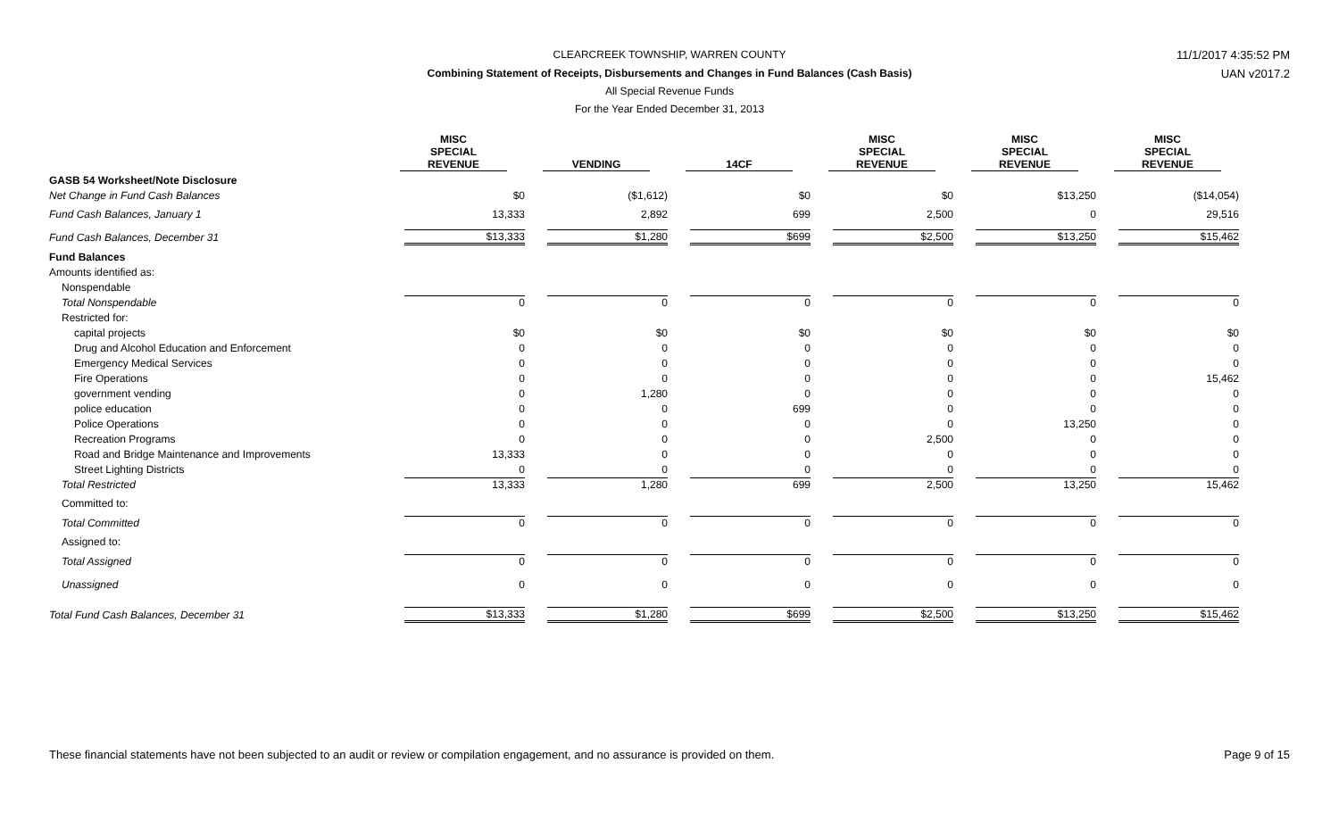CLEARCREEK TOWNSHIP, WARREN COUNTY 11/1/2017 4:35:52 PM
Combining Statement of Receipts, Disbursements and Changes in Fund Balances (Cash Basis) UAN v2017.2
All Special Revenue Funds
For the Year Ended December 31, 2013
| | MISC SPECIAL REVENUE | VENDING | 14CF | MISC SPECIAL REVENUE | MISC SPECIAL REVENUE | MISC SPECIAL REVENUE |
| --- | --- | --- | --- | --- | --- | --- |
| GASB 54 Worksheet/Note Disclosure | | | | | | |
| Net Change in Fund Cash Balances | $0 | ($1,612) | $0 | $0 | $13,250 | ($14,054) |
| Fund Cash Balances, January 1 | 13,333 | 2,892 | 699 | 2,500 | 0 | 29,516 |
| Fund Cash Balances, December 31 | $13,333 | $1,280 | $699 | $2,500 | $13,250 | $15,462 |
| Fund Balances | | | | | | |
| Amounts identified as: | | | | | | |
| Nonspendable | | | | | | |
| Total Nonspendable | 0 | 0 | 0 | 0 | 0 | 0 |
| Restricted for: | | | | | | |
| capital projects | $0 | $0 | $0 | $0 | $0 | $0 |
| Drug and Alcohol Education and Enforcement | 0 | 0 | 0 | 0 | 0 | 0 |
| Emergency Medical Services | 0 | 0 | 0 | 0 | 0 | 0 |
| Fire Operations | 0 | 0 | 0 | 0 | 0 | 15,462 |
| government vending | 0 | 1,280 | 0 | 0 | 0 | 0 |
| police education | 0 | 0 | 699 | 0 | 0 | 0 |
| Police Operations | 0 | 0 | 0 | 0 | 13,250 | 0 |
| Recreation Programs | 0 | 0 | 0 | 2,500 | 0 | 0 |
| Road and Bridge Maintenance and Improvements | 13,333 | 0 | 0 | 0 | 0 | 0 |
| Street Lighting Districts | 0 | 0 | 0 | 0 | 0 | 0 |
| Total Restricted | 13,333 | 1,280 | 699 | 2,500 | 13,250 | 15,462 |
| Committed to: | | | | | | |
| Total Committed | 0 | 0 | 0 | 0 | 0 | 0 |
| Assigned to: | | | | | | |
| Total Assigned | 0 | 0 | 0 | 0 | 0 | 0 |
| Unassigned | 0 | 0 | 0 | 0 | 0 | 0 |
| Total Fund Cash Balances, December 31 | $13,333 | $1,280 | $699 | $2,500 | $13,250 | $15,462 |
These financial statements have not been subjected to an audit or review or compilation engagement, and no assurance is provided on them.
Page 9 of 15